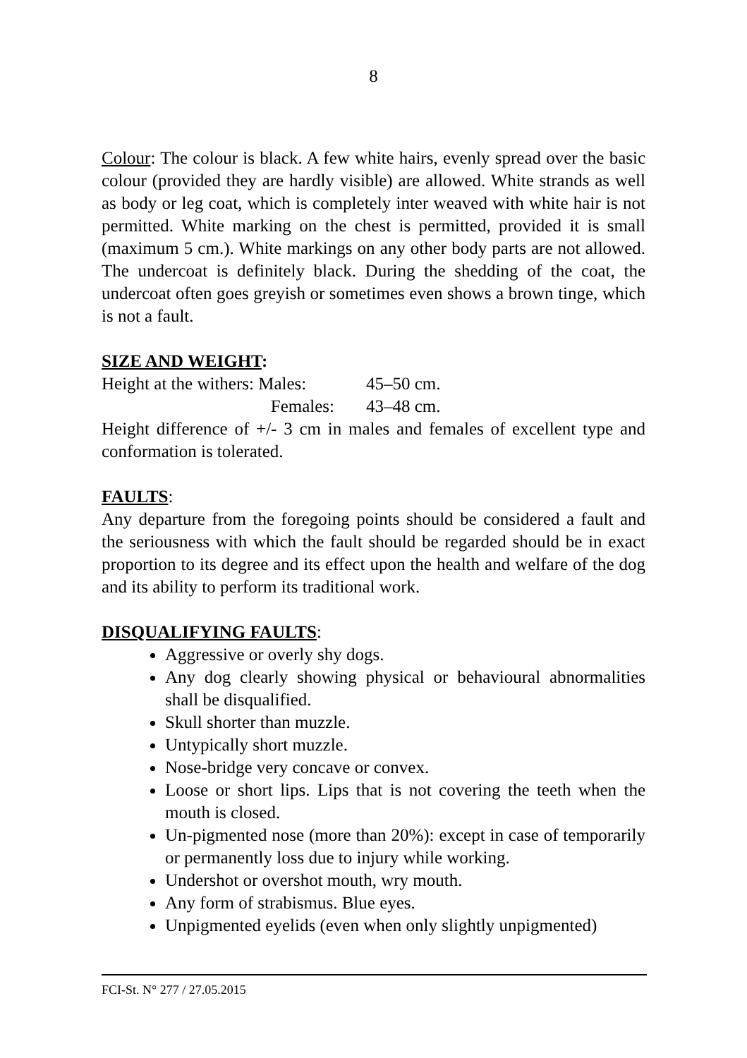8
Colour: The colour is black. A few white hairs, evenly spread over the basic colour (provided they are hardly visible) are allowed. White strands as well as body or leg coat, which is completely inter weaved with white hair is not permitted. White marking on the chest is permitted, provided it is small (maximum 5 cm.). White markings on any other body parts are not allowed. The undercoat is definitely black. During the shedding of the coat, the undercoat often goes greyish or sometimes even shows a brown tinge, which is not a fault.
SIZE AND WEIGHT:
| Height at the withers: Males: | 45–50 cm. |
| Females: | 43–48 cm. |
Height difference of +/- 3 cm in males and females of excellent type and conformation is tolerated.
FAULTS:
Any departure from the foregoing points should be considered a fault and the seriousness with which the fault should be regarded should be in exact proportion to its degree and its effect upon the health and welfare of the dog and its ability to perform its traditional work.
DISQUALIFYING FAULTS:
Aggressive or overly shy dogs.
Any dog clearly showing physical or behavioural abnormalities shall be disqualified.
Skull shorter than muzzle.
Untypically short muzzle.
Nose-bridge very concave or convex.
Loose or short lips. Lips that is not covering the teeth when the mouth is closed.
Un-pigmented nose (more than 20%): except in case of temporarily or permanently loss due to injury while working.
Undershot or overshot mouth, wry mouth.
Any form of strabismus. Blue eyes.
Unpigmented eyelids (even when only slightly unpigmented)
FCI-St. N° 277 / 27.05.2015